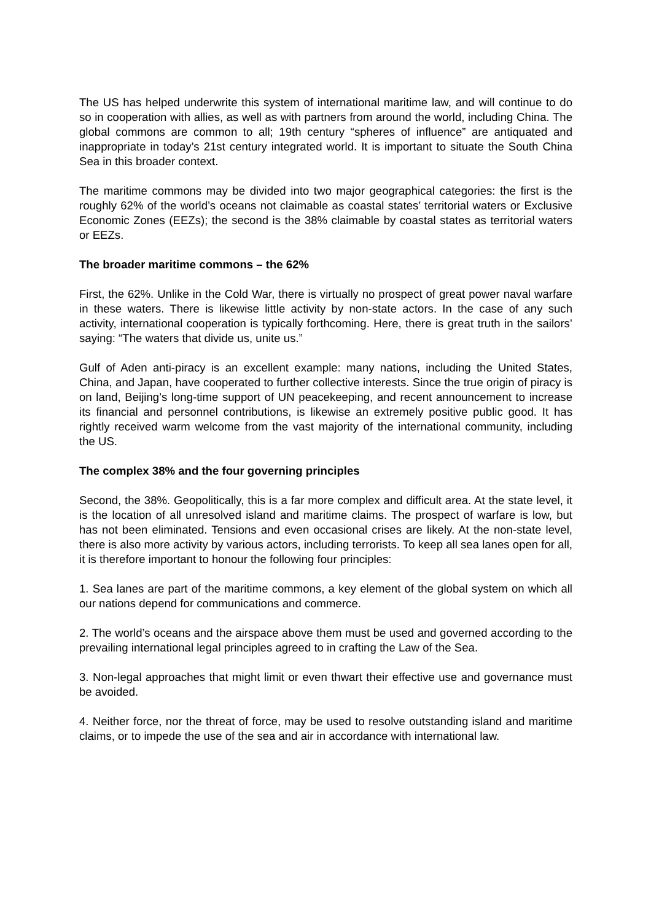The US has helped underwrite this system of international maritime law, and will continue to do so in cooperation with allies, as well as with partners from around the world, including China. The global commons are common to all; 19th century “spheres of influence” are antiquated and inappropriate in today’s 21st century integrated world. It is important to situate the South China Sea in this broader context.
The maritime commons may be divided into two major geographical categories: the first is the roughly 62% of the world’s oceans not claimable as coastal states’ territorial waters or Exclusive Economic Zones (EEZs); the second is the 38% claimable by coastal states as territorial waters or EEZs.
The broader maritime commons – the 62%
First, the 62%. Unlike in the Cold War, there is virtually no prospect of great power naval warfare in these waters. There is likewise little activity by non-state actors. In the case of any such activity, international cooperation is typically forthcoming. Here, there is great truth in the sailors’ saying: “The waters that divide us, unite us.”
Gulf of Aden anti-piracy is an excellent example: many nations, including the United States, China, and Japan, have cooperated to further collective interests. Since the true origin of piracy is on land, Beijing’s long-time support of UN peacekeeping, and recent announcement to increase its financial and personnel contributions, is likewise an extremely positive public good. It has rightly received warm welcome from the vast majority of the international community, including the US.
The complex 38% and the four governing principles
Second, the 38%. Geopolitically, this is a far more complex and difficult area. At the state level, it is the location of all unresolved island and maritime claims. The prospect of warfare is low, but has not been eliminated. Tensions and even occasional crises are likely. At the non-state level, there is also more activity by various actors, including terrorists. To keep all sea lanes open for all, it is therefore important to honour the following four principles:
1. Sea lanes are part of the maritime commons, a key element of the global system on which all our nations depend for communications and commerce.
2. The world’s oceans and the airspace above them must be used and governed according to the prevailing international legal principles agreed to in crafting the Law of the Sea.
3. Non-legal approaches that might limit or even thwart their effective use and governance must be avoided.
4. Neither force, nor the threat of force, may be used to resolve outstanding island and maritime claims, or to impede the use of the sea and air in accordance with international law.